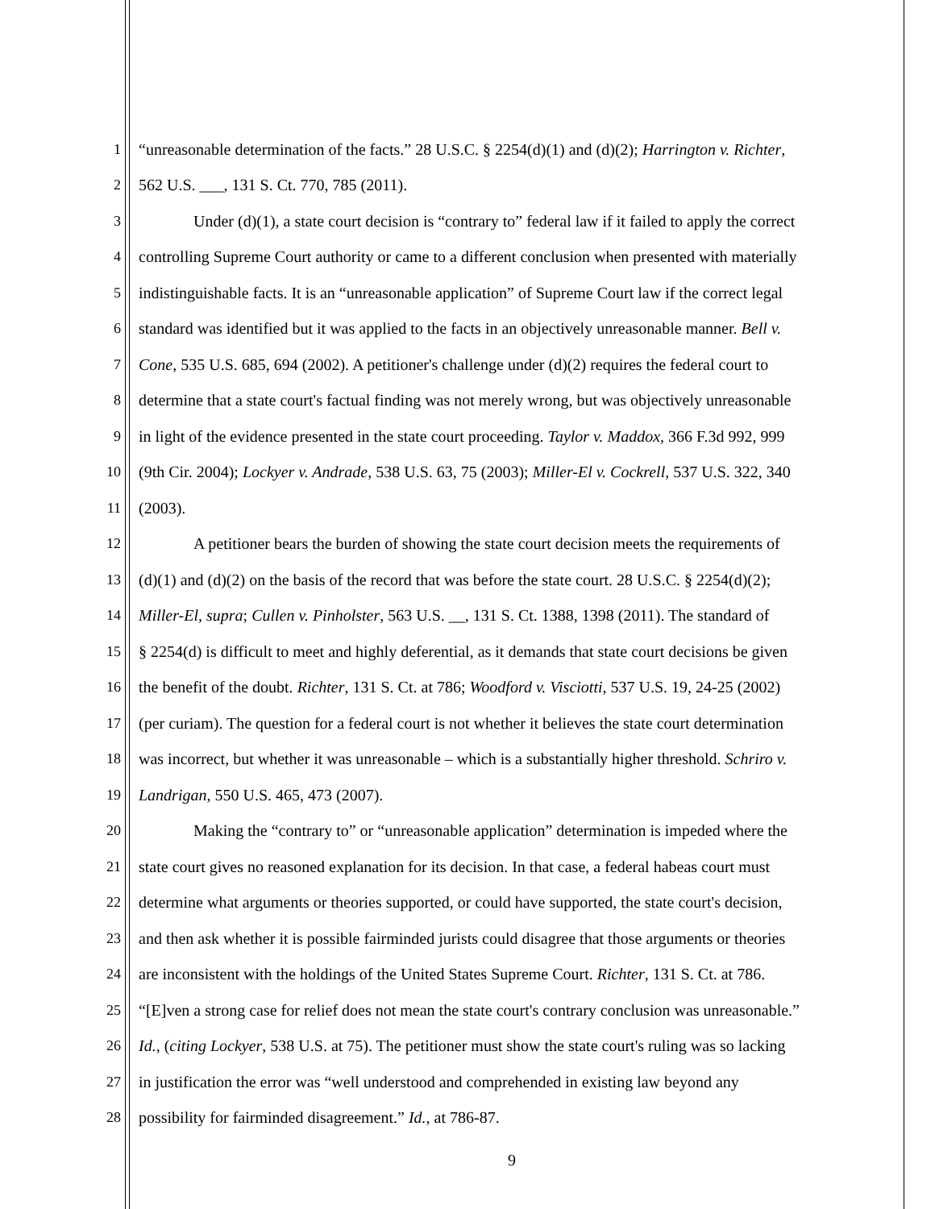1 “unreasonable determination of the facts.” 28 U.S.C. § 2254(d)(1) and (d)(2); Harrington v. Richter,
2 562 U.S. ___, 131 S. Ct. 770, 785 (2011).
3 Under (d)(1), a state court decision is “contrary to” federal law if it failed to apply the correct
4 controlling Supreme Court authority or came to a different conclusion when presented with materially
5 indistinguishable facts. It is an “unreasonable application” of Supreme Court law if the correct legal
6 standard was identified but it was applied to the facts in an objectively unreasonable manner. Bell v.
7 Cone, 535 U.S. 685, 694 (2002). A petitioner's challenge under (d)(2) requires the federal court to
8 determine that a state court's factual finding was not merely wrong, but was objectively unreasonable
9 in light of the evidence presented in the state court proceeding. Taylor v. Maddox, 366 F.3d 992, 999
10 (9th Cir. 2004); Lockyer v. Andrade, 538 U.S. 63, 75 (2003); Miller-El v. Cockrell, 537 U.S. 322, 340
11 (2003).
12 A petitioner bears the burden of showing the state court decision meets the requirements of
13 (d)(1) and (d)(2) on the basis of the record that was before the state court. 28 U.S.C. § 2254(d)(2);
14 Miller-El, supra; Cullen v. Pinholster, 563 U.S. __, 131 S. Ct. 1388, 1398 (2011). The standard of
15 § 2254(d) is difficult to meet and highly deferential, as it demands that state court decisions be given
16 the benefit of the doubt. Richter, 131 S. Ct. at 786; Woodford v. Visciotti, 537 U.S. 19, 24-25 (2002)
17 (per curiam). The question for a federal court is not whether it believes the state court determination
18 was incorrect, but whether it was unreasonable – which is a substantially higher threshold. Schriro v.
19 Landrigan, 550 U.S. 465, 473 (2007).
20 Making the “contrary to” or “unreasonable application” determination is impeded where the
21 state court gives no reasoned explanation for its decision. In that case, a federal habeas court must
22 determine what arguments or theories supported, or could have supported, the state court's decision,
23 and then ask whether it is possible fairminded jurists could disagree that those arguments or theories
24 are inconsistent with the holdings of the United States Supreme Court. Richter, 131 S. Ct. at 786.
25 “[E]ven a strong case for relief does not mean the state court's contrary conclusion was unreasonable.”
26 Id., (citing Lockyer, 538 U.S. at 75). The petitioner must show the state court's ruling was so lacking
27 in justification the error was “well understood and comprehended in existing law beyond any
28 possibility for fairminded disagreement.” Id., at 786-87.
9